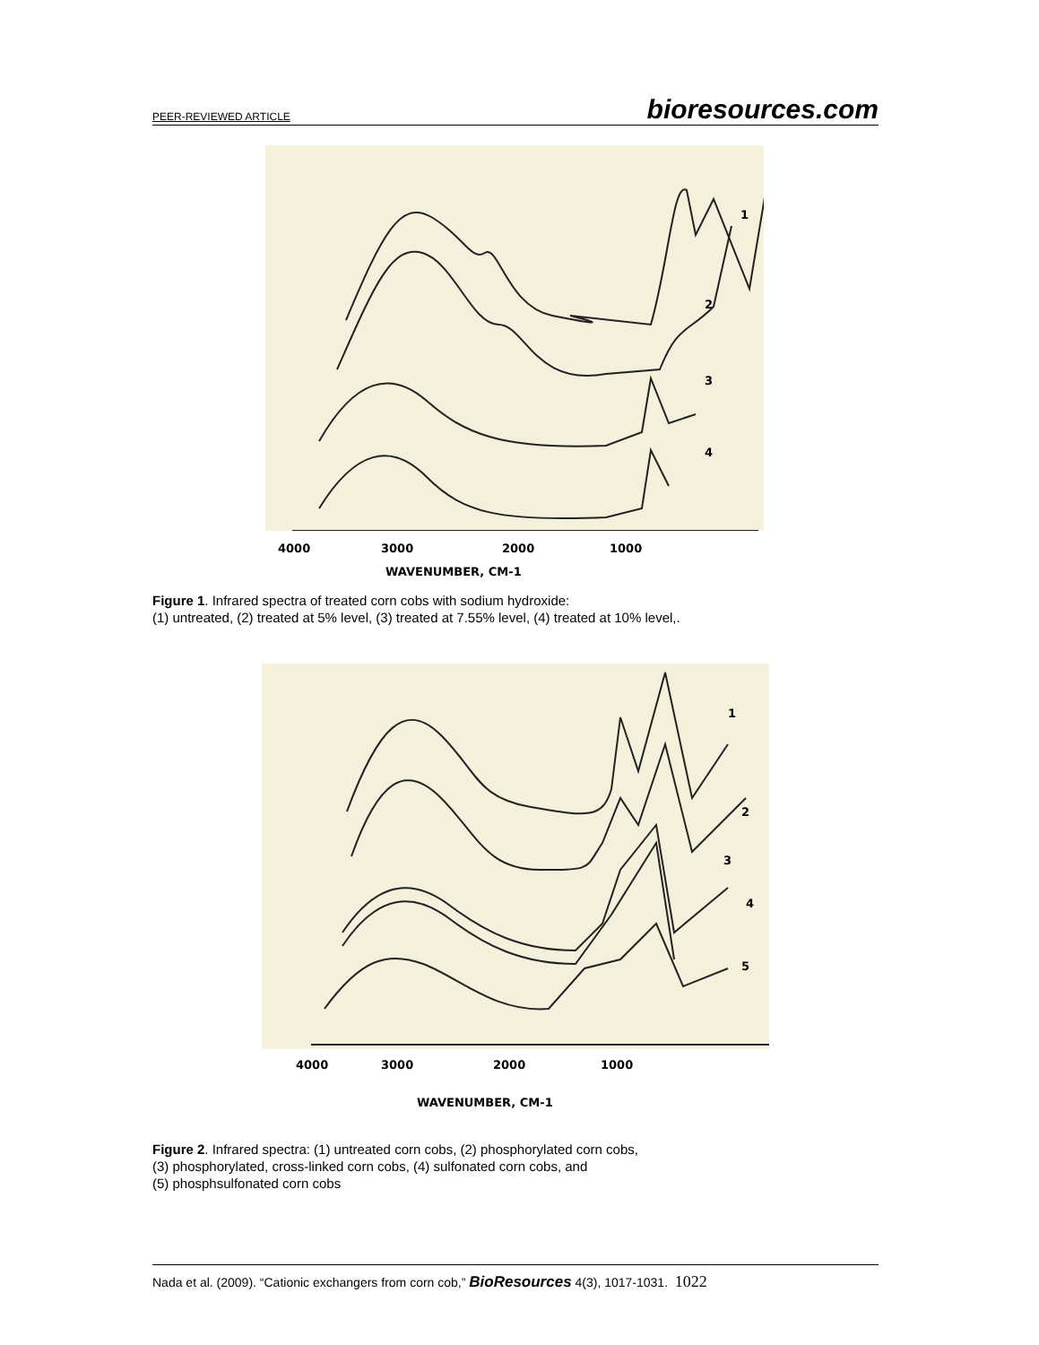PEER-REVIEWED ARTICLE bioresources.com
1
2
3
4
4000 3000 2000 1000
WAVENUMBER, CM-1
Figure 1. Infrared spectra of treated corn cobs with sodium hydroxide:
(1) untreated, (2) treated at 5% level, (3) treated at 7.55% level, (4) treated at 10% level,.
1
2
3
4
5
4000 3000 2000 1000
WAVENUMBER, CM-1
Figure 2. Infrared spectra: (1) untreated corn cobs, (2) phosphorylated corn cobs,
(3) phosphorylated, cross-linked corn cobs, (4) sulfonated corn cobs, and
(5) phosphsulfonated corn cobs
Nada et al. (2009). “Cationic exchangers from corn cob,” BioResources 4(3), 1017-1031. 1022